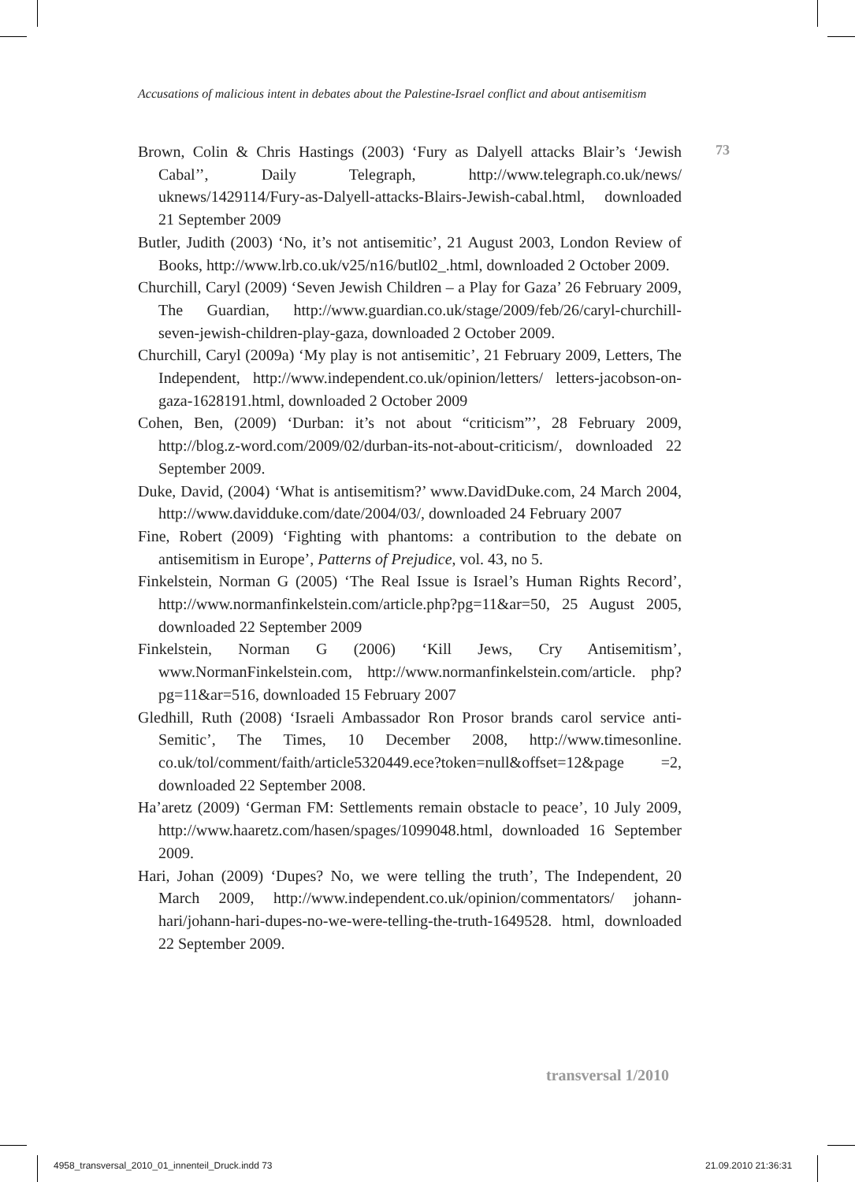Accusations of malicious intent in debates about the Palestine-Israel conflict and about antisemitism
73
Brown, Colin & Chris Hastings (2003) ‘Fury as Dalyell attacks Blair’s ‘Jewish Cabal’’, Daily Telegraph, http://www.telegraph.co.uk/news/ uknews/1429114/Fury-as-Dalyell-attacks-Blairs-Jewish-cabal.html, downloaded 21 September 2009
Butler, Judith (2003) ‘No, it’s not antisemitic’, 21 August 2003, London Review of Books, http://www.lrb.co.uk/v25/n16/butl02_.html, downloaded 2 October 2009.
Churchill, Caryl (2009) ‘Seven Jewish Children – a Play for Gaza’ 26 February 2009, The Guardian, http://www.guardian.co.uk/stage/2009/feb/26/caryl-churchill-seven-jewish-children-play-gaza, downloaded 2 October 2009.
Churchill, Caryl (2009a) ‘My play is not antisemitic’, 21 February 2009, Letters, The Independent, http://www.independent.co.uk/opinion/letters/ letters-jacobson-on-gaza-1628191.html, downloaded 2 October 2009
Cohen, Ben, (2009) ‘Durban: it’s not about “criticism”’, 28 February 2009, http://blog.z-word.com/2009/02/durban-its-not-about-criticism/, downloaded 22 September 2009.
Duke, David, (2004) ‘What is antisemitism?’ www.DavidDuke.com, 24 March 2004, http://www.davidduke.com/date/2004/03/, downloaded 24 February 2007
Fine, Robert (2009) ‘Fighting with phantoms: a contribution to the debate on antisemitism in Europe’, Patterns of Prejudice, vol. 43, no 5.
Finkelstein, Norman G (2005) ‘The Real Issue is Israel’s Human Rights Record’, http://www.normanfinkelstein.com/article.php?pg=11&ar=50, 25 August 2005, downloaded 22 September 2009
Finkelstein, Norman G (2006) ‘Kill Jews, Cry Antisemitism’, www.NormanFinkelstein.com, http://www.normanfinkelstein.com/article. php?pg=11&ar=516, downloaded 15 February 2007
Gledhill, Ruth (2008) ‘Israeli Ambassador Ron Prosor brands carol service anti-Semitic’, The Times, 10 December 2008, http://www.timesonline. co.uk/tol/comment/faith/article5320449.ece?token=null&offset=12&page =2, downloaded 22 September 2008.
Ha’aretz (2009) ‘German FM: Settlements remain obstacle to peace’, 10 July 2009, http://www.haaretz.com/hasen/spages/1099048.html, downloaded 16 September 2009.
Hari, Johan (2009) ‘Dupes? No, we were telling the truth’, The Independent, 20 March 2009, http://www.independent.co.uk/opinion/commentators/ johann-hari/johann-hari-dupes-no-we-were-telling-the-truth-1649528. html, downloaded 22 September 2009.
transversal 1/2010
4958_transversal_2010_01_innenteil_Druck.indd 73
21.09.2010 21:36:31